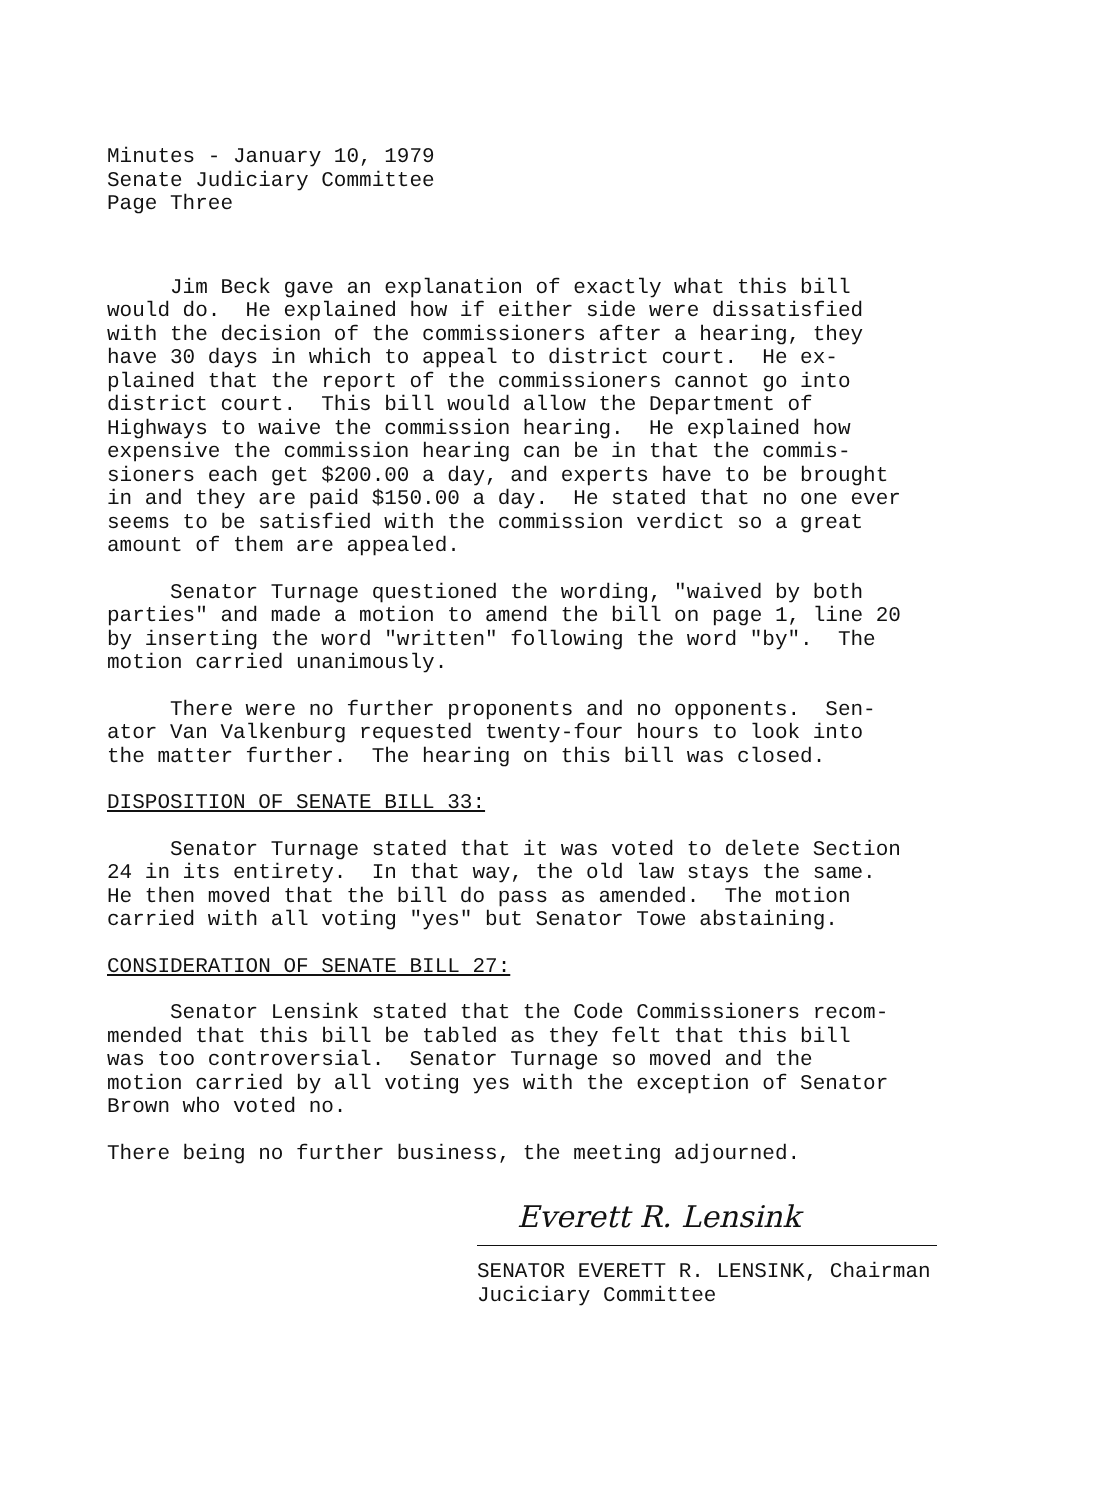Minutes - January 10, 1979 Senate Judiciary Committee Page Three
Jim Beck gave an explanation of exactly what this bill would do. He explained how if either side were dissatisfied with the decision of the commissioners after a hearing, they have 30 days in which to appeal to district court. He ex- plained that the report of the commissioners cannot go into district court. This bill would allow the Department of Highways to waive the commission hearing. He explained how expensive the commission hearing can be in that the commis- sioners each get $200.00 a day, and experts have to be brought in and they are paid $150.00 a day. He stated that no one ever seems to be satisfied with the commission verdict so a great amount of them are appealed.
Senator Turnage questioned the wording, "waived by both parties" and made a motion to amend the bill on page 1, line 20 by inserting the word "written" following the word "by". The motion carried unanimously.
There were no further proponents and no opponents. Sen- ator Van Valkenburg requested twenty-four hours to look into the matter further. The hearing on this bill was closed.
DISPOSITION OF SENATE BILL 33:
Senator Turnage stated that it was voted to delete Section 24 in its entirety. In that way, the old law stays the same. He then moved that the bill do pass as amended. The motion carried with all voting "yes" but Senator Towe abstaining.
CONSIDERATION OF SENATE BILL 27:
Senator Lensink stated that the Code Commissioners recom- mended that this bill be tabled as they felt that this bill was too controversial. Senator Turnage so moved and the motion carried by all voting yes with the exception of Senator Brown who voted no.
There being no further business, the meeting adjourned.
Everett R. Lensink
SENATOR EVERETT R. LENSINK, Chairman Juciciary Committee